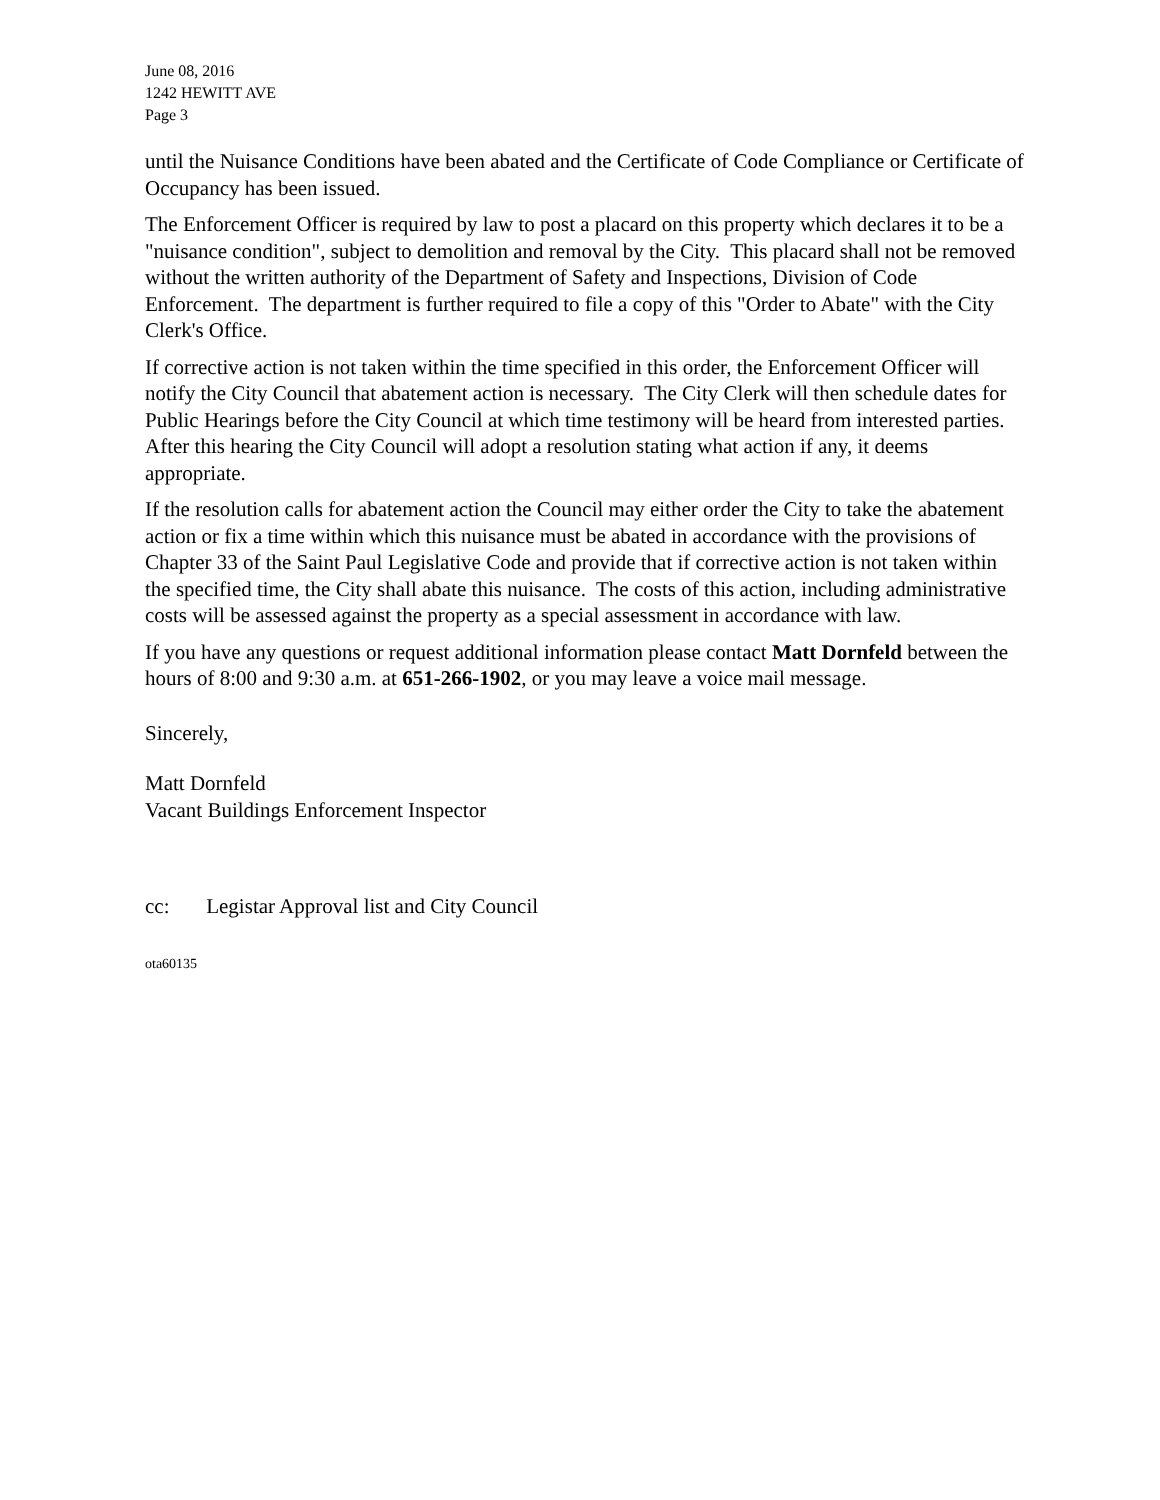June 08, 2016
1242 HEWITT AVE
Page 3
until the Nuisance Conditions have been abated and the Certificate of Code Compliance or Certificate of Occupancy has been issued.
The Enforcement Officer is required by law to post a placard on this property which declares it to be a "nuisance condition", subject to demolition and removal by the City. This placard shall not be removed without the written authority of the Department of Safety and Inspections, Division of Code Enforcement. The department is further required to file a copy of this "Order to Abate" with the City Clerk's Office.
If corrective action is not taken within the time specified in this order, the Enforcement Officer will notify the City Council that abatement action is necessary. The City Clerk will then schedule dates for Public Hearings before the City Council at which time testimony will be heard from interested parties. After this hearing the City Council will adopt a resolution stating what action if any, it deems appropriate.
If the resolution calls for abatement action the Council may either order the City to take the abatement action or fix a time within which this nuisance must be abated in accordance with the provisions of Chapter 33 of the Saint Paul Legislative Code and provide that if corrective action is not taken within the specified time, the City shall abate this nuisance. The costs of this action, including administrative costs will be assessed against the property as a special assessment in accordance with law.
If you have any questions or request additional information please contact Matt Dornfeld between the hours of 8:00 and 9:30 a.m. at 651-266-1902, or you may leave a voice mail message.
Sincerely,
Matt Dornfeld
Vacant Buildings Enforcement Inspector
cc: Legistar Approval list and City Council
ota60135